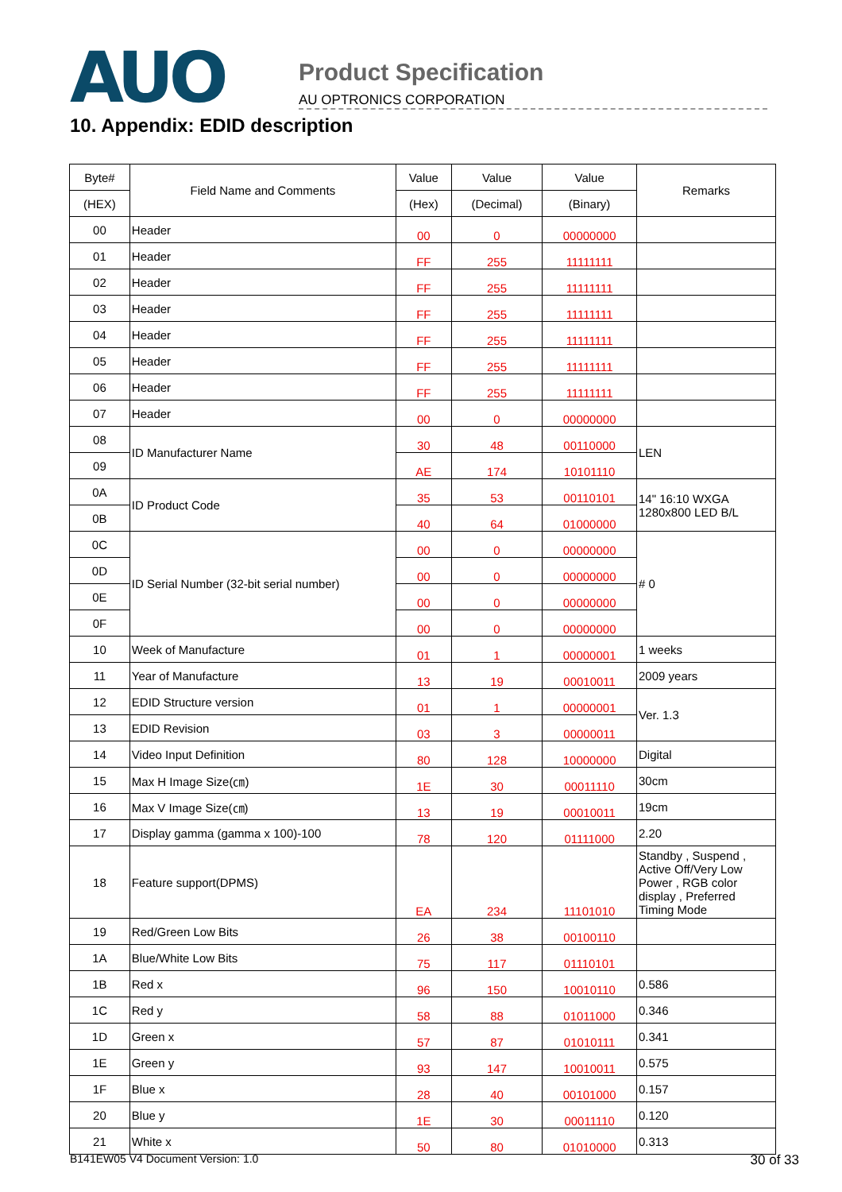AUO
Product Specification
AU OPTRONICS CORPORATION
10. Appendix: EDID description
| Byte# | Field Name and Comments | Value | Value | Value | Remarks |
| --- | --- | --- | --- | --- | --- |
| (HEX) | | (Hex) | (Decimal) | (Binary) | |
| 00 | Header | 00 | 0 | 00000000 | |
| 01 | Header | FF | 255 | 11111111 | |
| 02 | Header | FF | 255 | 11111111 | |
| 03 | Header | FF | 255 | 11111111 | |
| 04 | Header | FF | 255 | 11111111 | |
| 05 | Header | FF | 255 | 11111111 | |
| 06 | Header | FF | 255 | 11111111 | |
| 07 | Header | 00 | 0 | 00000000 | |
| 08 | ID Manufacturer Name | 30 | 48 | 00110000 | LEN |
| 09 | | AE | 174 | 10101110 | |
| 0A | ID Product Code | 35 | 53 | 00110101 | 14" 16:10 WXGA 1280x800 LED B/L |
| 0B | | 40 | 64 | 01000000 | |
| 0C | ID Serial Number (32-bit serial number) | 00 | 0 | 00000000 | # 0 |
| 0D | | 00 | 0 | 00000000 | |
| 0E | | 00 | 0 | 00000000 | |
| 0F | | 00 | 0 | 00000000 | |
| 10 | Week of Manufacture | 01 | 1 | 00000001 | 1 weeks |
| 11 | Year of Manufacture | 13 | 19 | 00010011 | 2009 years |
| 12 | EDID Structure version | 01 | 1 | 00000001 | Ver. 1.3 |
| 13 | EDID Revision | 03 | 3 | 00000011 | |
| 14 | Video Input Definition | 80 | 128 | 10000000 | Digital |
| 15 | Max H Image Size(㎝) | 1E | 30 | 00011110 | 30cm |
| 16 | Max V Image Size(㎝) | 13 | 19 | 00010011 | 19cm |
| 17 | Display gamma (gamma x 100)-100 | 78 | 120 | 01111000 | 2.20 |
| 18 | Feature support(DPMS) | EA | 234 | 11101010 | Standby , Suspend , Active Off/Very Low Power , RGB color display , Preferred Timing Mode |
| 19 | Red/Green Low Bits | 26 | 38 | 00100110 | |
| 1A | Blue/White Low Bits | 75 | 117 | 01110101 | |
| 1B | Red x | 96 | 150 | 10010110 | 0.586 |
| 1C | Red y | 58 | 88 | 01011000 | 0.346 |
| 1D | Green x | 57 | 87 | 01010111 | 0.341 |
| 1E | Green y | 93 | 147 | 10010011 | 0.575 |
| 1F | Blue x | 28 | 40 | 00101000 | 0.157 |
| 20 | Blue y | 1E | 30 | 00011110 | 0.120 |
| 21 | White x | 50 | 80 | 01010000 | 0.313 |
B141EW05 V4 Document Version: 1.0 30 of 33